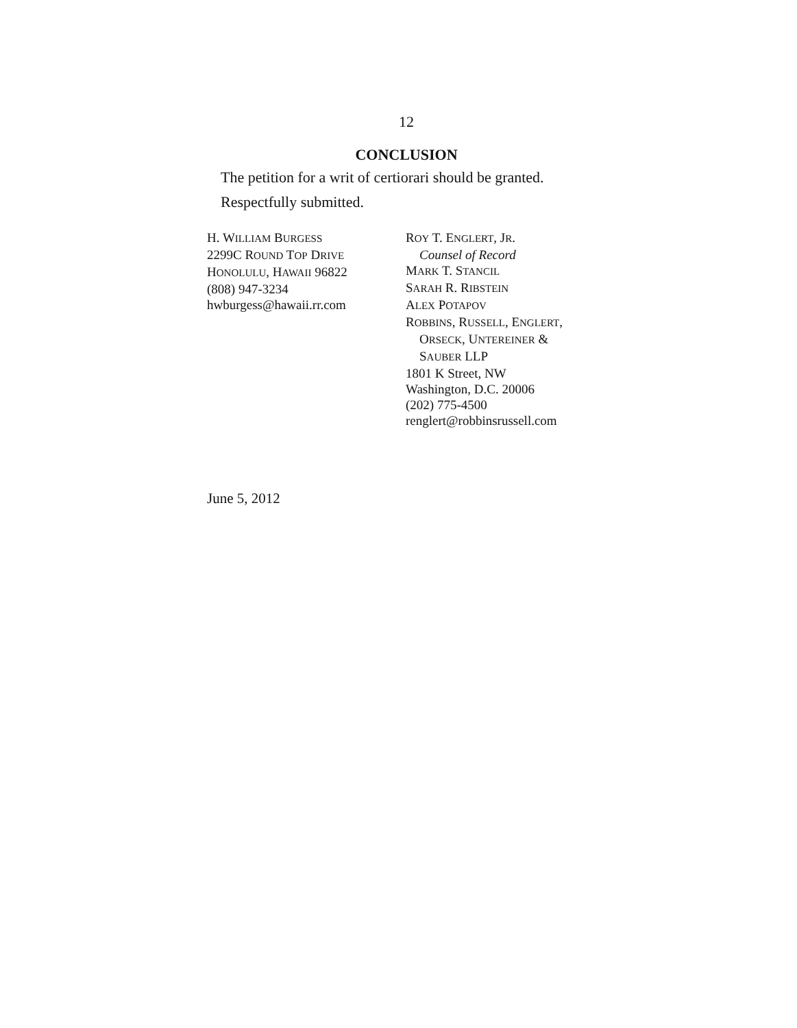12
CONCLUSION
The petition for a writ of certiorari should be granted.
Respectfully submitted.
H. WILLIAM BURGESS
2299C ROUND TOP DRIVE
HONOLULU, HAWAII 96822
(808) 947-3234
hwburgess@hawaii.rr.com
ROY T. ENGLERT, JR.
Counsel of Record
MARK T. STANCIL
SARAH R. RIBSTEIN
ALEX POTAPOV
ROBBINS, RUSSELL, ENGLERT,
ORSECK, UNTEREINER &
SAUBER LLP
1801 K Street, NW
Washington, D.C. 20006
(202) 775-4500
renglert@robbinsrussell.com
June 5, 2012